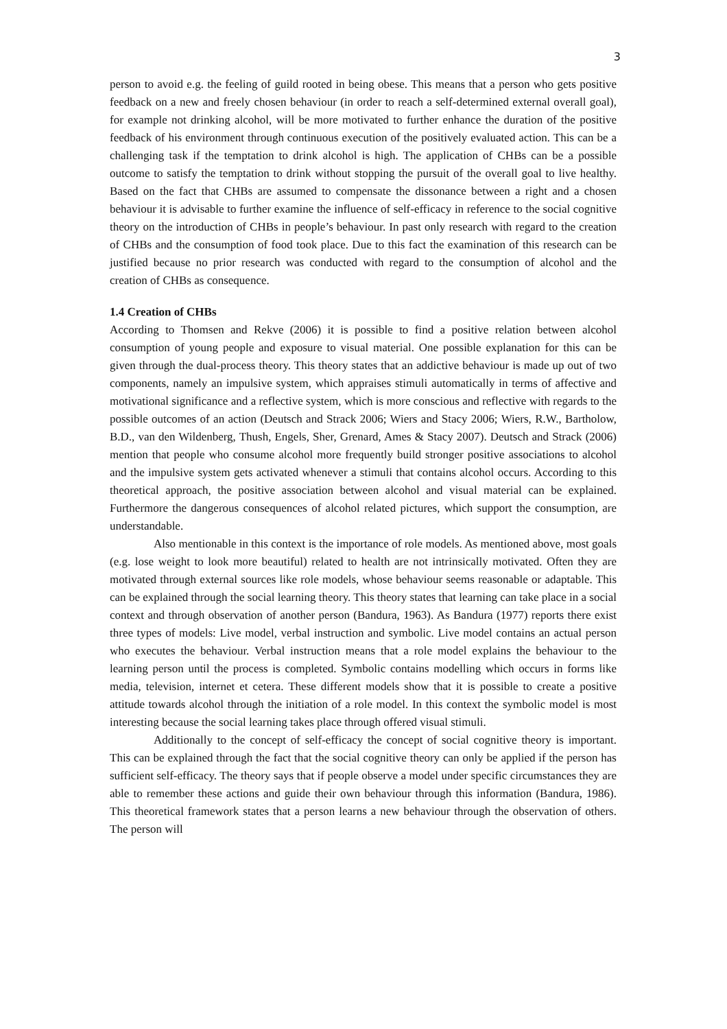3
person to avoid e.g. the feeling of guild rooted in being obese. This means that a person who gets positive feedback on a new and freely chosen behaviour (in order to reach a self-determined external overall goal), for example not drinking alcohol, will be more motivated to further enhance the duration of the positive feedback of his environment through continuous execution of the positively evaluated action. This can be a challenging task if the temptation to drink alcohol is high. The application of CHBs can be a possible outcome to satisfy the temptation to drink without stopping the pursuit of the overall goal to live healthy. Based on the fact that CHBs are assumed to compensate the dissonance between a right and a chosen behaviour it is advisable to further examine the influence of self-efficacy in reference to the social cognitive theory on the introduction of CHBs in people’s behaviour. In past only research with regard to the creation of CHBs and the consumption of food took place. Due to this fact the examination of this research can be justified because no prior research was conducted with regard to the consumption of alcohol and the creation of CHBs as consequence.
1.4 Creation of CHBs
According to Thomsen and Rekve (2006) it is possible to find a positive relation between alcohol consumption of young people and exposure to visual material. One possible explanation for this can be given through the dual-process theory. This theory states that an addictive behaviour is made up out of two components, namely an impulsive system, which appraises stimuli automatically in terms of affective and motivational significance and a reflective system, which is more conscious and reflective with regards to the possible outcomes of an action (Deutsch and Strack 2006; Wiers and Stacy 2006; Wiers, R.W., Bartholow, B.D., van den Wildenberg, Thush, Engels, Sher, Grenard, Ames & Stacy 2007). Deutsch and Strack (2006) mention that people who consume alcohol more frequently build stronger positive associations to alcohol and the impulsive system gets activated whenever a stimuli that contains alcohol occurs. According to this theoretical approach, the positive association between alcohol and visual material can be explained. Furthermore the dangerous consequences of alcohol related pictures, which support the consumption, are understandable.
Also mentionable in this context is the importance of role models. As mentioned above, most goals (e.g. lose weight to look more beautiful) related to health are not intrinsically motivated. Often they are motivated through external sources like role models, whose behaviour seems reasonable or adaptable. This can be explained through the social learning theory. This theory states that learning can take place in a social context and through observation of another person (Bandura, 1963). As Bandura (1977) reports there exist three types of models: Live model, verbal instruction and symbolic. Live model contains an actual person who executes the behaviour. Verbal instruction means that a role model explains the behaviour to the learning person until the process is completed. Symbolic contains modelling which occurs in forms like media, television, internet et cetera. These different models show that it is possible to create a positive attitude towards alcohol through the initiation of a role model. In this context the symbolic model is most interesting because the social learning takes place through offered visual stimuli.
Additionally to the concept of self-efficacy the concept of social cognitive theory is important. This can be explained through the fact that the social cognitive theory can only be applied if the person has sufficient self-efficacy. The theory says that if people observe a model under specific circumstances they are able to remember these actions and guide their own behaviour through this information (Bandura, 1986). This theoretical framework states that a person learns a new behaviour through the observation of others. The person will